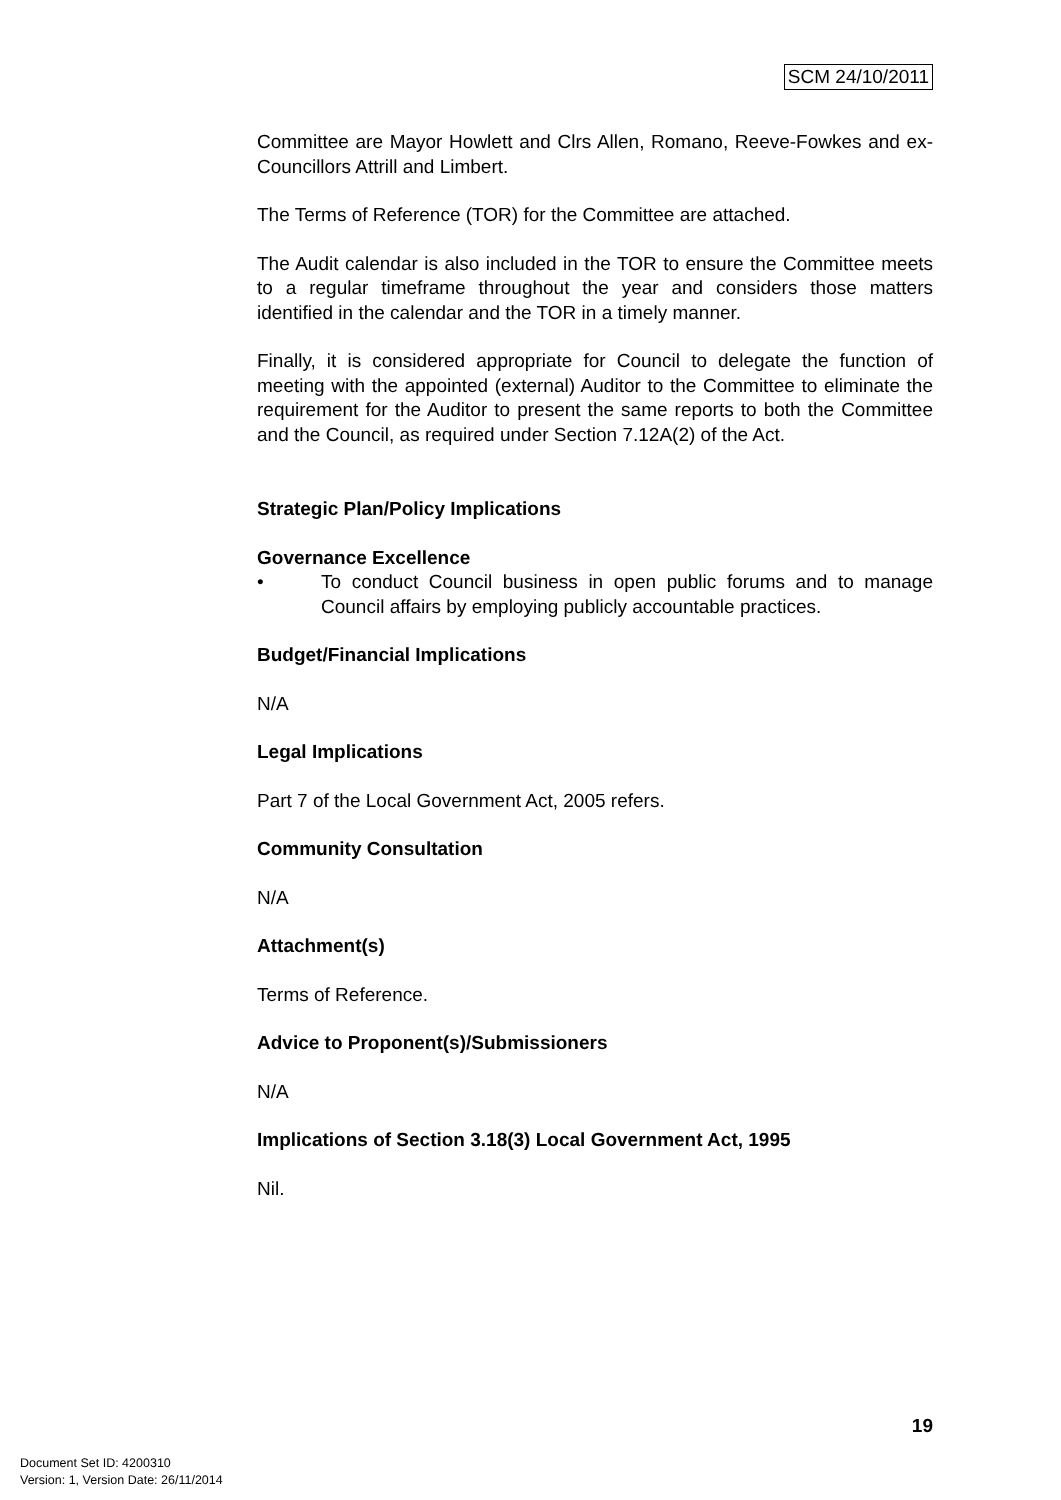SCM 24/10/2011
Committee are Mayor Howlett and Clrs Allen, Romano, Reeve-Fowkes and ex-Councillors Attrill and Limbert.
The Terms of Reference (TOR) for the Committee are attached.
The Audit calendar is also included in the TOR to ensure the Committee meets to a regular timeframe throughout the year and considers those matters identified in the calendar and the TOR in a timely manner.
Finally, it is considered appropriate for Council to delegate the function of meeting with the appointed (external) Auditor to the Committee to eliminate the requirement for the Auditor to present the same reports to both the Committee and the Council, as required under Section 7.12A(2) of the Act.
Strategic Plan/Policy Implications
Governance Excellence
• To conduct Council business in open public forums and to manage Council affairs by employing publicly accountable practices.
Budget/Financial Implications
N/A
Legal Implications
Part 7 of the Local Government Act, 2005 refers.
Community Consultation
N/A
Attachment(s)
Terms of Reference.
Advice to Proponent(s)/Submissioners
N/A
Implications of Section 3.18(3) Local Government Act, 1995
Nil.
19
Document Set ID: 4200310
Version: 1, Version Date: 26/11/2014